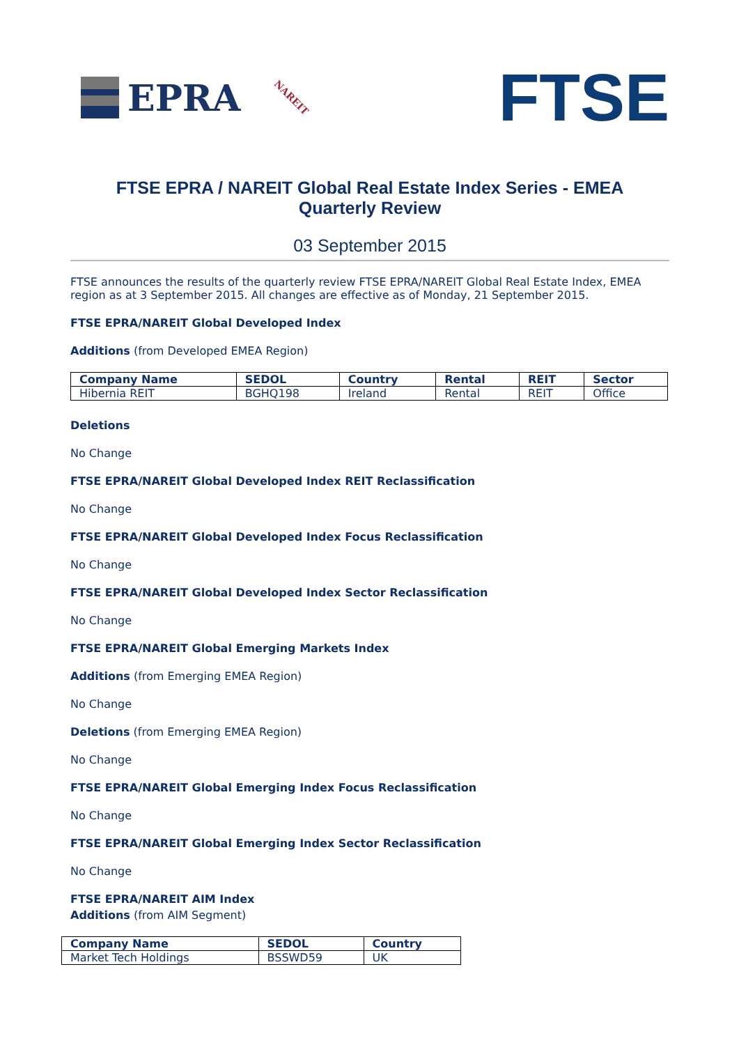EPRA NAREIT
FTSE
FTSE EPRA / NAREIT Global Real Estate Index Series - EMEA
Quarterly Review
03 September 2015
FTSE announces the results of the quarterly review FTSE EPRA/NAREIT Global Real Estate Index, EMEA region as at 3 September 2015. All changes are effective as of Monday, 21 September 2015.
FTSE EPRA/NAREIT Global Developed Index
Additions (from Developed EMEA Region)
| Company Name | SEDOL | Country | Rental | REIT | Sector |
| --- | --- | --- | --- | --- | --- |
| Hibernia REIT | BGHQ198 | Ireland | Rental | REIT | Office |
Deletions
No Change
FTSE EPRA/NAREIT Global Developed Index REIT Reclassification
No Change
FTSE EPRA/NAREIT Global Developed Index Focus Reclassification
No Change
FTSE EPRA/NAREIT Global Developed Index Sector Reclassification
No Change
FTSE EPRA/NAREIT Global Emerging Markets Index
Additions (from Emerging EMEA Region)
No Change
Deletions (from Emerging EMEA Region)
No Change
FTSE EPRA/NAREIT Global Emerging Index Focus Reclassification
No Change
FTSE EPRA/NAREIT Global Emerging Index Sector Reclassification
No Change
FTSE EPRA/NAREIT AIM Index
Additions (from AIM Segment)
| Company Name | SEDOL | Country |
| --- | --- | --- |
| Market Tech Holdings | BSSWD59 | UK |